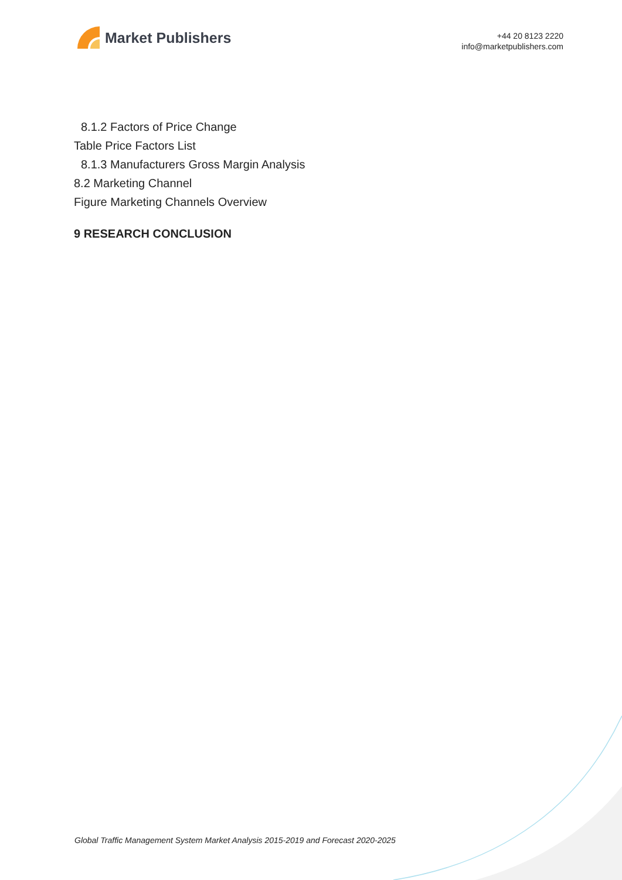Market Publishers
+44 20 8123 2220
info@marketpublishers.com
8.1.2 Factors of Price Change
Table Price Factors List
8.1.3 Manufacturers Gross Margin Analysis
8.2 Marketing Channel
Figure Marketing Channels Overview
9 RESEARCH CONCLUSION
Global Traffic Management System Market Analysis 2015-2019 and Forecast 2020-2025